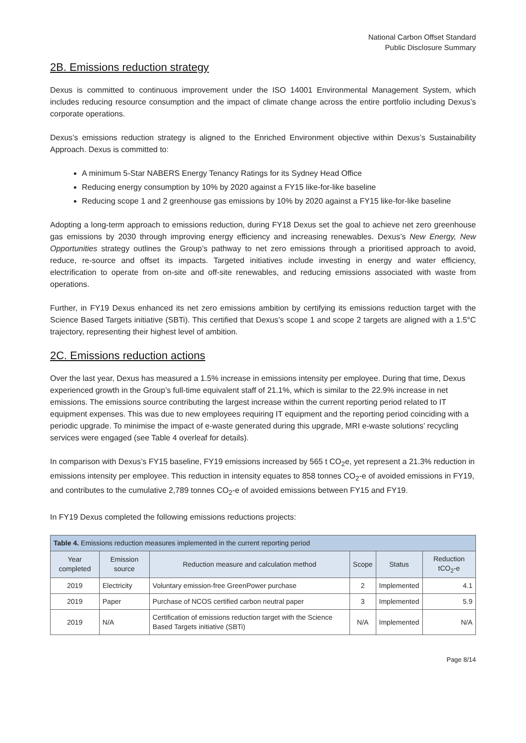National Carbon Offset Standard
Public Disclosure Summary
2B. Emissions reduction strategy
Dexus is committed to continuous improvement under the ISO 14001 Environmental Management System, which includes reducing resource consumption and the impact of climate change across the entire portfolio including Dexus’s corporate operations.
Dexus’s emissions reduction strategy is aligned to the Enriched Environment objective within Dexus’s Sustainability Approach. Dexus is committed to:
A minimum 5-Star NABERS Energy Tenancy Ratings for its Sydney Head Office
Reducing energy consumption by 10% by 2020 against a FY15 like-for-like baseline
Reducing scope 1 and 2 greenhouse gas emissions by 10% by 2020 against a FY15 like-for-like baseline
Adopting a long-term approach to emissions reduction, during FY18 Dexus set the goal to achieve net zero greenhouse gas emissions by 2030 through improving energy efficiency and increasing renewables. Dexus’s New Energy, New Opportunities strategy outlines the Group’s pathway to net zero emissions through a prioritised approach to avoid, reduce, re-source and offset its impacts. Targeted initiatives include investing in energy and water efficiency, electrification to operate from on-site and off-site renewables, and reducing emissions associated with waste from operations.
Further, in FY19 Dexus enhanced its net zero emissions ambition by certifying its emissions reduction target with the Science Based Targets initiative (SBTi). This certified that Dexus’s scope 1 and scope 2 targets are aligned with a 1.5°C trajectory, representing their highest level of ambition.
2C. Emissions reduction actions
Over the last year, Dexus has measured a 1.5% increase in emissions intensity per employee. During that time, Dexus experienced growth in the Group’s full-time equivalent staff of 21.1%, which is similar to the 22.9% increase in net emissions. The emissions source contributing the largest increase within the current reporting period related to IT equipment expenses. This was due to new employees requiring IT equipment and the reporting period coinciding with a periodic upgrade. To minimise the impact of e-waste generated during this upgrade, MRI e-waste solutions’ recycling services were engaged (see Table 4 overleaf for details).
In comparison with Dexus’s FY15 baseline, FY19 emissions increased by 565 t CO<sub>2</sub>e, yet represent a 21.3% reduction in emissions intensity per employee. This reduction in intensity equates to 858 tonnes CO<sub>2</sub>-e of avoided emissions in FY19, and contributes to the cumulative 2,789 tonnes CO<sub>2</sub>-e of avoided emissions between FY15 and FY19.
In FY19 Dexus completed the following emissions reductions projects:
| Table 4. Emissions reduction measures implemented in the current reporting period | | | | | |
| --- | --- | --- | --- | --- | --- |
| Year completed | Emission source | Reduction measure and calculation method | Scope | Status | Reduction tCO<sub>2</sub>-e |
| 2019 | Electricity | Voluntary emission-free GreenPower purchase | 2 | Implemented | 4.1 |
| 2019 | Paper | Purchase of NCOS certified carbon neutral paper | 3 | Implemented | 5.9 |
| 2019 | N/A | Certification of emissions reduction target with the Science Based Targets initiative (SBTi) | N/A | Implemented | N/A |
Page 8/14